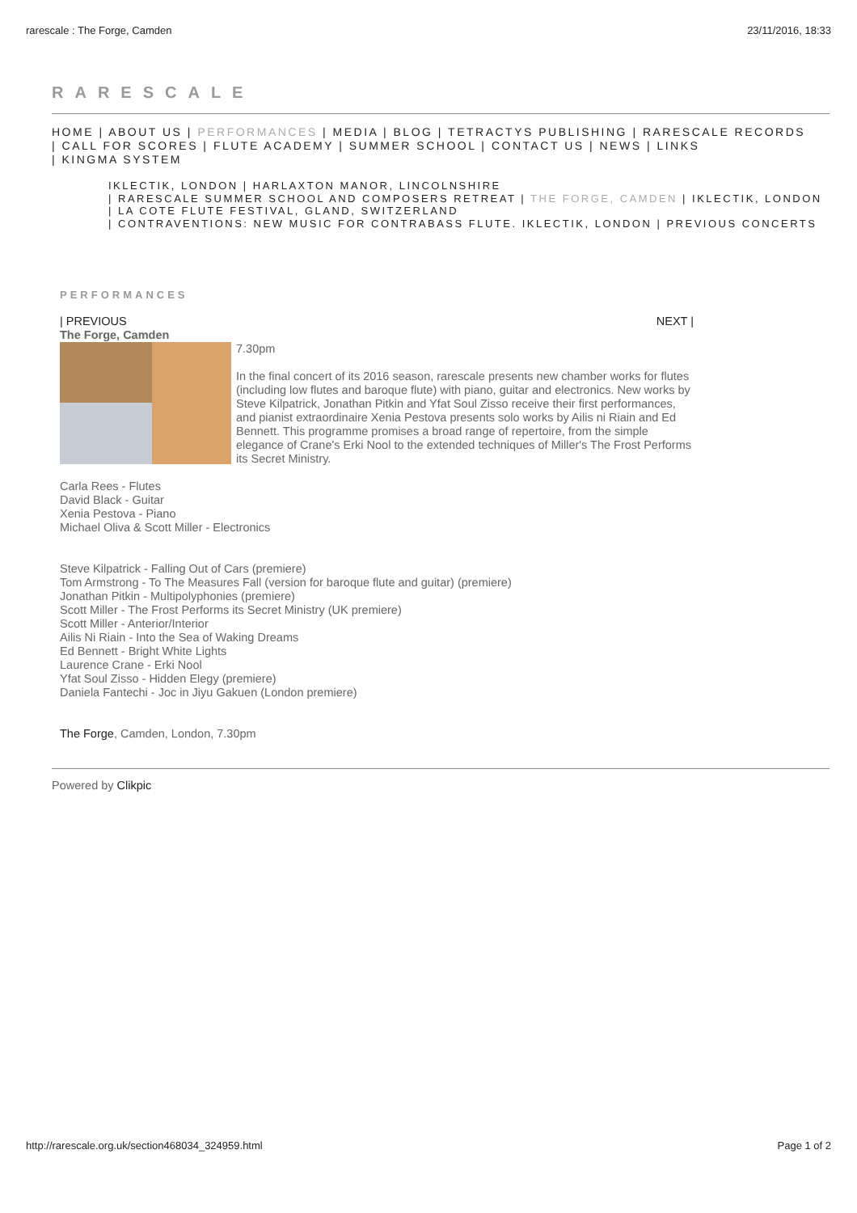rarescale : The Forge, Camden 23/11/2016, 18:33
RARESCALE
HOME | ABOUT US | PERFORMANCES | MEDIA | BLOG | TETRACTYS PUBLISHING | RARESCALE RECORDS
| CALL FOR SCORES | FLUTE ACADEMY | SUMMER SCHOOL | CONTACT US | NEWS | LINKS
| KINGMA SYSTEM
IKLECTIK, LONDON | HARLAXTON MANOR, LINCOLNSHIRE
| RARESCALE SUMMER SCHOOL AND COMPOSERS RETREAT | THE FORGE, CAMDEN | IKLECTIK, LONDON
| LA COTE FLUTE FESTIVAL, GLAND, SWITZERLAND
| CONTRAVENTIONS: NEW MUSIC FOR CONTRABASS FLUTE. IKLECTIK, LONDON | PREVIOUS CONCERTS
PERFORMANCES
| PREVIOUS NEXT |
The Forge, Camden
7.30pm
In the final concert of its 2016 season, rarescale presents new chamber works for flutes (including low flutes and baroque flute) with piano, guitar and electronics. New works by Steve Kilpatrick, Jonathan Pitkin and Yfat Soul Zisso receive their first performances, and pianist extraordinaire Xenia Pestova presents solo works by Ailis ni Riain and Ed Bennett. This programme promises a broad range of repertoire, from the simple elegance of Crane's Erki Nool to the extended techniques of Miller's The Frost Performs its Secret Ministry.
Carla Rees - Flutes
David Black - Guitar
Xenia Pestova - Piano
Michael Oliva & Scott Miller - Electronics
Steve Kilpatrick - Falling Out of Cars (premiere)
Tom Armstrong - To The Measures Fall (version for baroque flute and guitar) (premiere)
Jonathan Pitkin - Multipolyphonies (premiere)
Scott Miller - The Frost Performs its Secret Ministry (UK premiere)
Scott Miller - Anterior/Interior
Ailis Ni Riain - Into the Sea of Waking Dreams
Ed Bennett - Bright White Lights
Laurence Crane - Erki Nool
Yfat Soul Zisso - Hidden Elegy (premiere)
Daniela Fantechi - Joc in Jiyu Gakuen (London premiere)
The Forge, Camden, London, 7.30pm
Powered by Clikpic
http://rarescale.org.uk/section468034_324959.html Page 1 of 2